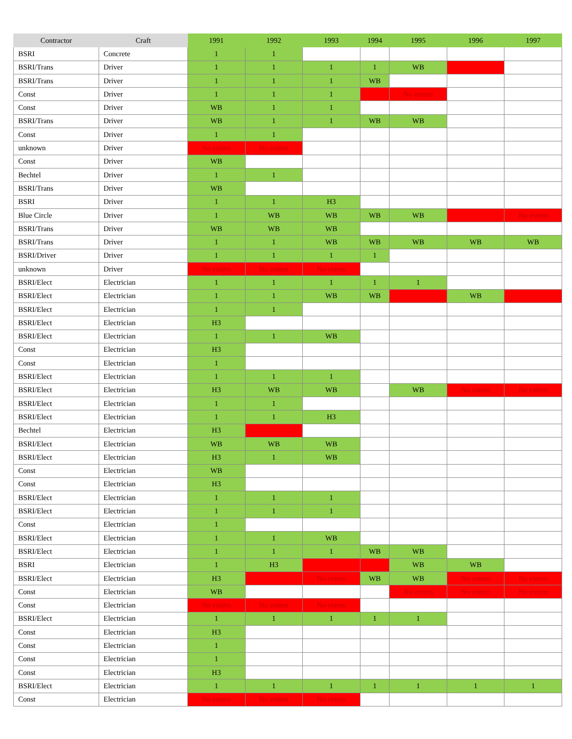| Contractor | Craft | 1991 | 1992 | 1993 | 1994 | 1995 | 1996 | 1997 |
| --- | --- | --- | --- | --- | --- | --- | --- | --- |
| BSRI | Concrete | 1 | 1 | | | | | |
| BSRI/Trans | Driver | 1 | 1 | 1 | 1 | WB | | |
| BSRI/Trans | Driver | 1 | 1 | 1 | WB | | | |
| Const | Driver | 1 | 1 | 1 | | No extern | | |
| Const | Driver | WB | 1 | 1 | | | | |
| BSRI/Trans | Driver | WB | 1 | 1 | WB | WB | | |
| Const | Driver | 1 | 1 | | | | | |
| unknown | Driver | No extern | No extern | | | | | |
| Const | Driver | WB | | | | | | |
| Bechtel | Driver | 1 | 1 | | | | | |
| BSRI/Trans | Driver | WB | | | | | | |
| BSRI | Driver | 1 | 1 | H3 | | | | |
| Blue Circle | Driver | 1 | WB | WB | WB | WB | | No extern |
| BSRI/Trans | Driver | WB | WB | WB | | | | |
| BSRI/Trans | Driver | 1 | 1 | WB | WB | WB | WB | WB |
| BSRI/Driver | Driver | 1 | 1 | 1 | 1 | | | |
| unknown | Driver | No extern | No extern | No extern | | | | |
| BSRI/Elect | Electrician | 1 | 1 | 1 | 1 | 1 | | |
| BSRI/Elect | Electrician | 1 | 1 | WB | WB | | WB | |
| BSRI/Elect | Electrician | 1 | 1 | | | | | |
| BSRI/Elect | Electrician | H3 | | | | | | |
| BSRI/Elect | Electrician | 1 | 1 | WB | | | | |
| Const | Electrician | H3 | | | | | | |
| Const | Electrician | 1 | | | | | | |
| BSRI/Elect | Electrician | 1 | 1 | 1 | | | | |
| BSRI/Elect | Electrician | H3 | WB | WB | | WB | No extern | No extern |
| BSRI/Elect | Electrician | 1 | 1 | | | | | |
| BSRI/Elect | Electrician | 1 | 1 | H3 | | | | |
| Bechtel | Electrician | H3 | | | | | | |
| BSRI/Elect | Electrician | WB | WB | WB | | | | |
| BSRI/Elect | Electrician | H3 | 1 | WB | | | | |
| Const | Electrician | WB | | | | | | |
| Const | Electrician | H3 | | | | | | |
| BSRI/Elect | Electrician | 1 | 1 | 1 | | | | |
| BSRI/Elect | Electrician | 1 | 1 | 1 | | | | |
| Const | Electrician | 1 | | | | | | |
| BSRI/Elect | Electrician | 1 | 1 | WB | | | | |
| BSRI/Elect | Electrician | 1 | 1 | 1 | WB | WB | | |
| BSRI | Electrician | 1 | H3 | | | WB | WB | |
| BSRI/Elect | Electrician | H3 | | No extern | WB | WB | No extern | No extern |
| Const | Electrician | WB | | | | No extern | No extern | No extern |
| Const | Electrician | No extern | No extern | No extern | | | | |
| BSRI/Elect | Electrician | 1 | 1 | 1 | 1 | 1 | | |
| Const | Electrician | H3 | | | | | | |
| Const | Electrician | 1 | | | | | | |
| Const | Electrician | 1 | | | | | | |
| Const | Electrician | H3 | | | | | | |
| BSRI/Elect | Electrician | 1 | 1 | 1 | 1 | 1 | 1 | 1 |
| Const | Electrician | No extern | No extern | No extern | | | | |